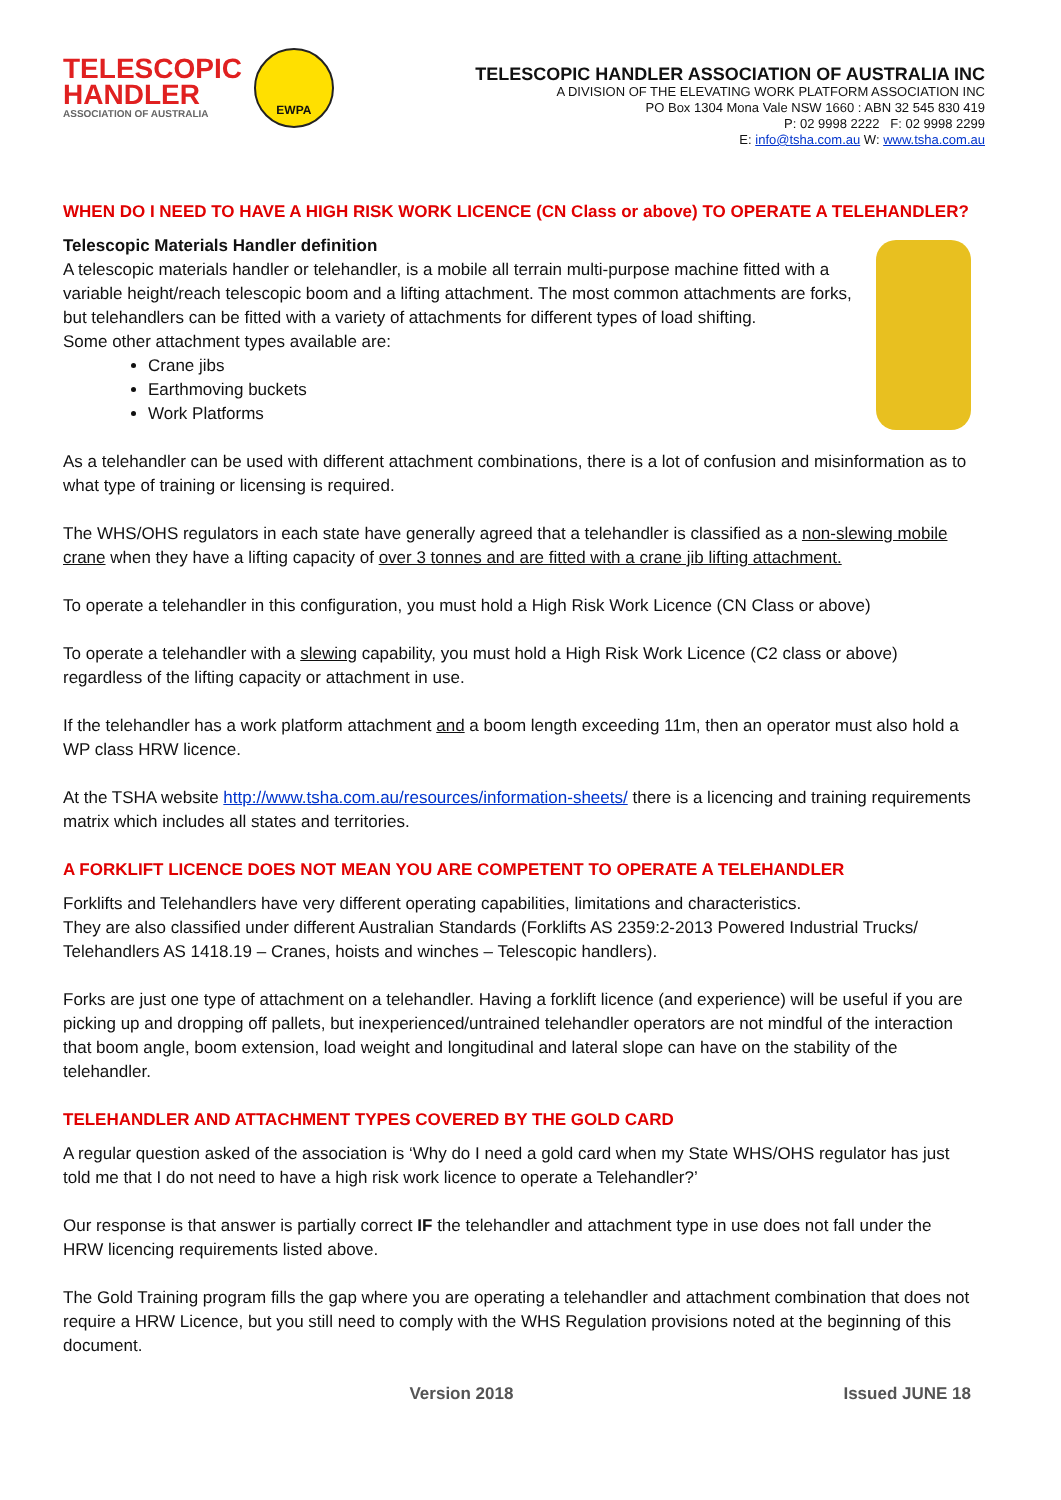TELESCOPIC
HANDLER
ASSOCIATION OF AUSTRALIA
EWPA
TELESCOPIC HANDLER ASSOCIATION OF AUSTRALIA INC
A DIVISION OF THE ELEVATING WORK PLATFORM ASSOCIATION INC
PO Box 1304 Mona Vale NSW 1660 : ABN 32 545 830 419
P: 02 9998 2222 F: 02 9998 2299
E: info@tsha.com.au W: www.tsha.com.au
WHEN DO I NEED TO HAVE A HIGH RISK WORK LICENCE (CN Class or above) TO OPERATE A TELEHANDLER?
Telescopic Materials Handler definition
A telescopic materials handler or telehandler, is a mobile all terrain multi-purpose machine fitted with a variable height/reach telescopic boom and a lifting attachment. The most common attachments are forks, but telehandlers can be fitted with a variety of attachments for different types of load shifting.
Some other attachment types available are:
Crane jibs
Earthmoving buckets
Work Platforms
As a telehandler can be used with different attachment combinations, there is a lot of confusion and misinformation as to what type of training or licensing is required.
The WHS/OHS regulators in each state have generally agreed that a telehandler is classified as a non-slewing mobile crane when they have a lifting capacity of over 3 tonnes and are fitted with a crane jib lifting attachment.
To operate a telehandler in this configuration, you must hold a High Risk Work Licence (CN Class or above)
To operate a telehandler with a slewing capability, you must hold a High Risk Work Licence (C2 class or above) regardless of the lifting capacity or attachment in use.
If the telehandler has a work platform attachment and a boom length exceeding 11m, then an operator must also hold a WP class HRW licence.
At the TSHA website http://www.tsha.com.au/resources/information-sheets/ there is a licencing and training requirements matrix which includes all states and territories.
A FORKLIFT LICENCE DOES NOT MEAN YOU ARE COMPETENT TO OPERATE A TELEHANDLER
Forklifts and Telehandlers have very different operating capabilities, limitations and characteristics.
They are also classified under different Australian Standards (Forklifts AS 2359:2-2013 Powered Industrial Trucks/ Telehandlers AS 1418.19 – Cranes, hoists and winches – Telescopic handlers).
Forks are just one type of attachment on a telehandler. Having a forklift licence (and experience) will be useful if you are picking up and dropping off pallets, but inexperienced/untrained telehandler operators are not mindful of the interaction that boom angle, boom extension, load weight and longitudinal and lateral slope can have on the stability of the telehandler.
TELEHANDLER AND ATTACHMENT TYPES COVERED BY THE GOLD CARD
A regular question asked of the association is ‘Why do I need a gold card when my State WHS/OHS regulator has just told me that I do not need to have a high risk work licence to operate a Telehandler?’
Our response is that answer is partially correct IF the telehandler and attachment type in use does not fall under the HRW licencing requirements listed above.
The Gold Training program fills the gap where you are operating a telehandler and attachment combination that does not require a HRW Licence, but you still need to comply with the WHS Regulation provisions noted at the beginning of this document.
Version 2018 Issued JUNE 18